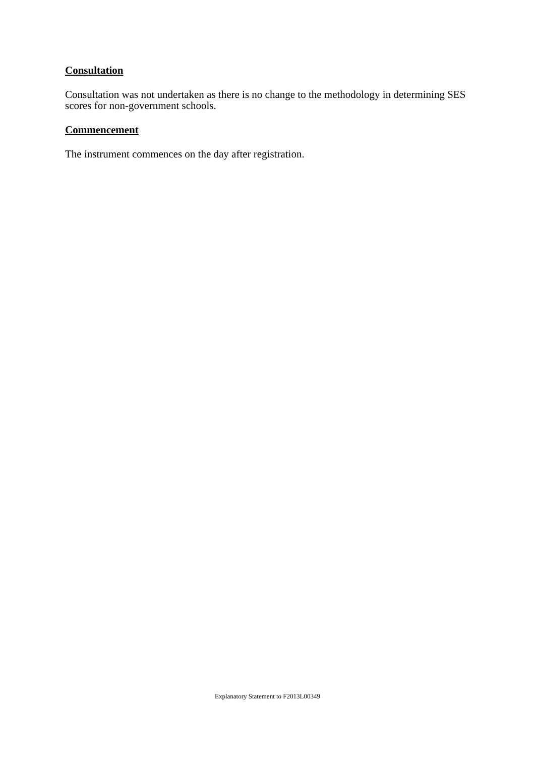Consultation
Consultation was not undertaken as there is no change to the methodology in determining SES scores for non-government schools.
Commencement
The instrument commences on the day after registration.
Explanatory Statement to F2013L00349